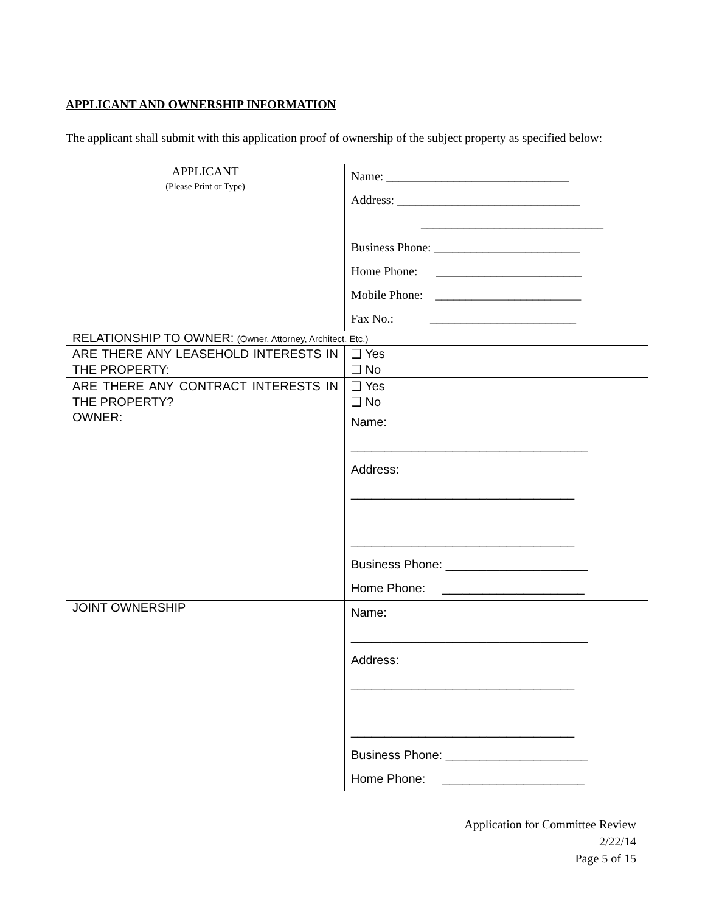APPLICANT AND OWNERSHIP INFORMATION
The applicant shall submit with this application proof of ownership of the subject property as specified below:
| APPLICANT (Please Print or Type) | Name: ______________________________ Address: ______________________________ ______________________________ Business Phone: ________________________ Home Phone: ________________________ Mobile Phone: ________________________ Fax No.: ________________________ |
| RELATIONSHIP TO OWNER: (Owner, Attorney, Architect, Etc.) | |
| ARE THERE ANY LEASEHOLD INTERESTS IN THE PROPERTY: | ❑ Yes ❑ No |
| ARE THERE ANY CONTRACT INTERESTS IN THE PROPERTY? | ❑ Yes ❑ No |
| OWNER: | Name: ___________________________________ Address: _________________________________ _________________________________ Business Phone: _____________________ Home Phone: _____________________ |
| JOINT OWNERSHIP | Name: ___________________________________ Address: _________________________________ _________________________________ Business Phone: _____________________ Home Phone: _____________________ |
Application for Committee Review
2/22/14
Page 5 of 15